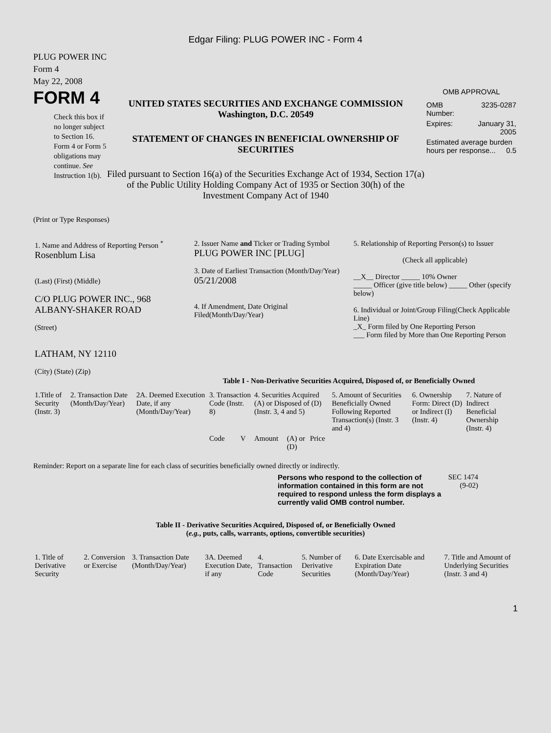Edgar Filing: PLUG POWER INC - Form 4
PLUG POWER INC
Form 4
May 22, 2008
FORM 4
Check this box if no longer subject to Section 16. Form 4 or Form 5 obligations may continue. See Instruction 1(b).
UNITED STATES SECURITIES AND EXCHANGE COMMISSION
Washington, D.C. 20549
STATEMENT OF CHANGES IN BENEFICIAL OWNERSHIP OF SECURITIES
Filed pursuant to Section 16(a) of the Securities Exchange Act of 1934, Section 17(a) of the Public Utility Holding Company Act of 1935 or Section 30(h) of the Investment Company Act of 1940
OMB APPROVAL
| OMB Number: | 3235-0287 |
| Expires: | January 31, 2005 |
| Estimated average burden hours per response... 0.5 | |
(Print or Type Responses)
| 1. Name and Address of Reporting Person <sup>*</sup> Rosenblum Lisa (Last) (First) (Middle) C/O PLUG POWER INC., 968 ALBANY-SHAKER ROAD (Street) LATHAM, NY 12110 (City) (State) (Zip) | 2. Issuer Name and Ticker or Trading Symbol PLUG POWER INC [PLUG] 3. Date of Earliest Transaction (Month/Day/Year) 05/21/2008 4. If Amendment, Date Original Filed(Month/Day/Year) | 5. Relationship of Reporting Person(s) to Issuer (Check all applicable) __X__ Director _____ 10% Owner _____ Officer (give title below) _____ Other (specify below) 6. Individual or Joint/Group Filing(Check Applicable Line) _X_ Form filed by One Reporting Person ___ Form filed by More than One Reporting Person |
Table I - Non-Derivative Securities Acquired, Disposed of, or Beneficially Owned
| 1.Title of Security (Instr. 3) | 2. Transaction Date (Month/Day/Year) | 2A. Deemed Execution Date, if any (Month/Day/Year) | 3. Transaction Code (Instr. 8) | | 4. Securities Acquired (A) or Disposed of (D) (Instr. 3, 4 and 5) | | | 5. Amount of Securities Beneficially Owned Following Reported Transaction(s) (Instr. 3 and 4) | 6. Ownership Form: Direct (D) or Indirect (I) (Instr. 4) | 7. Nature of Indirect Beneficial Ownership (Instr. 4) |
| | | | Code | V | Amount | (A) or (D) | Price | | | |
Reminder: Report on a separate line for each class of securities beneficially owned directly or indirectly.
Persons who respond to the collection of information contained in this form are not required to respond unless the form displays a currently valid OMB control number.
SEC 1474 (9-02)
Table II - Derivative Securities Acquired, Disposed of, or Beneficially Owned
(e.g., puts, calls, warrants, options, convertible securities)
| 1. Title of Derivative Security | 2. Conversion or Exercise | 3. Transaction Date (Month/Day/Year) | 3A. Deemed Execution Date, if any | 4. Transaction Code | 5. Number of Derivative Securities | 6. Date Exercisable and Expiration Date (Month/Day/Year) | 7. Title and Amount of Underlying Securities (Instr. 3 and 4) |
1